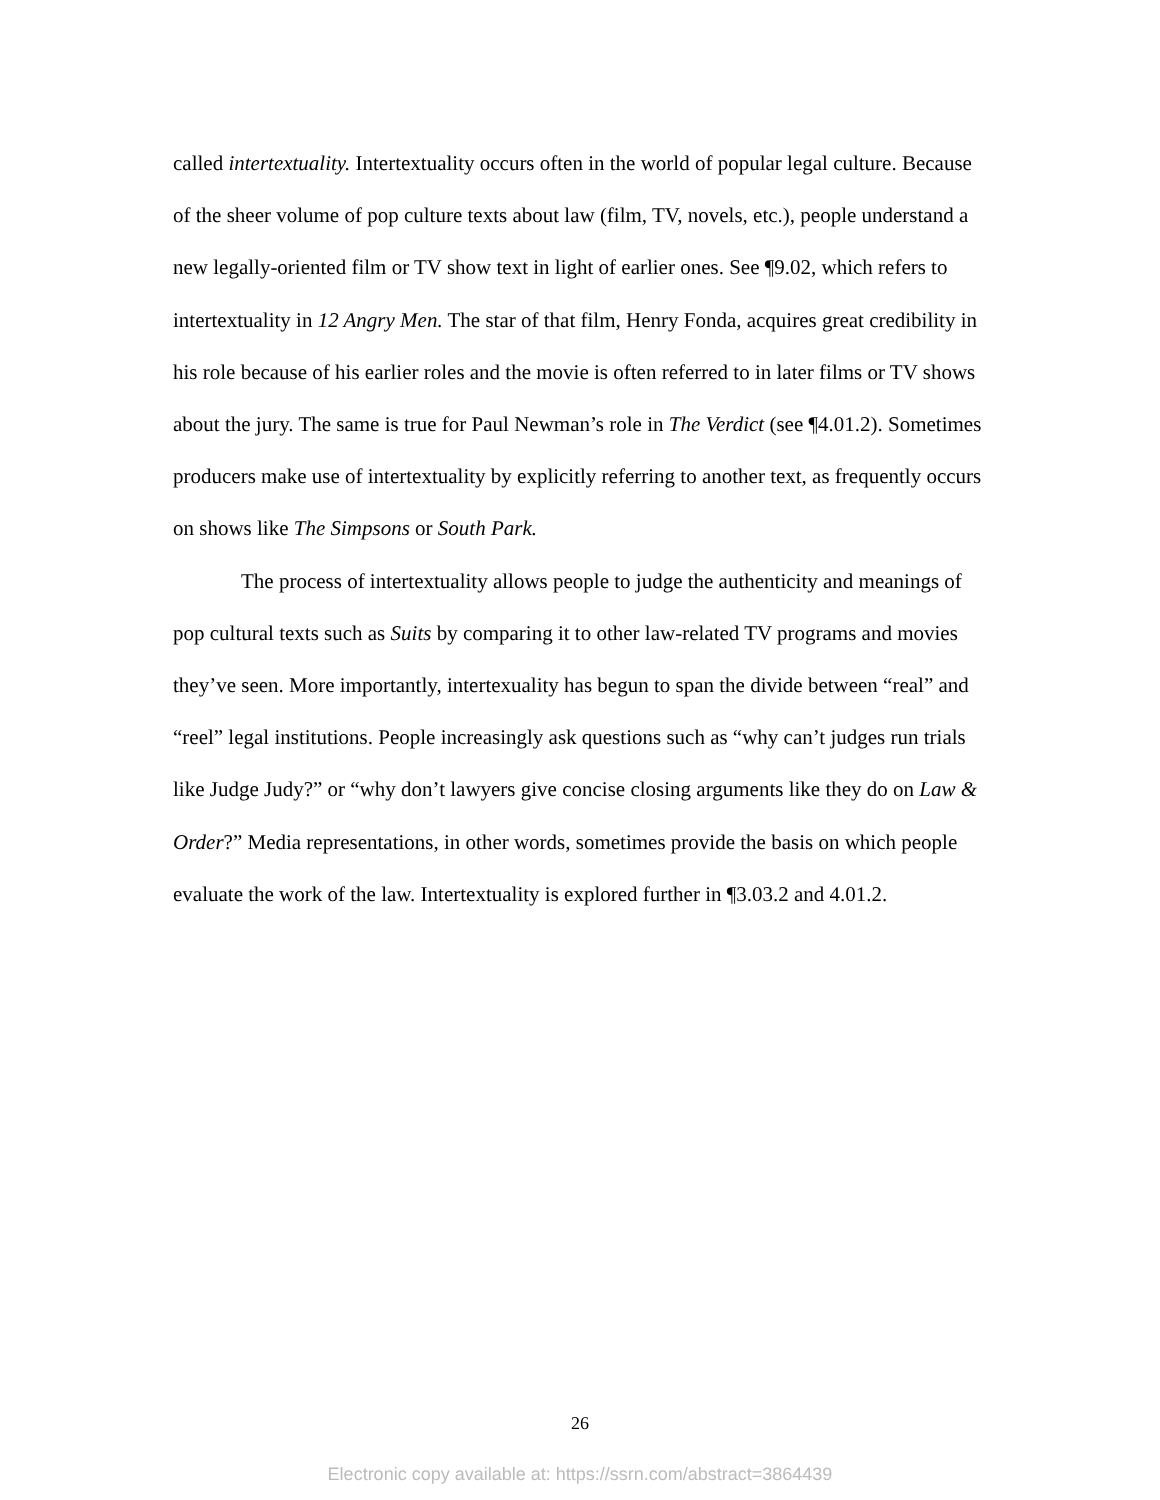called intertextuality. Intertextuality occurs often in the world of popular legal culture. Because of the sheer volume of pop culture texts about law (film, TV, novels, etc.), people understand a new legally-oriented film or TV show text in light of earlier ones. See ¶9.02, which refers to intertextuality in 12 Angry Men. The star of that film, Henry Fonda, acquires great credibility in his role because of his earlier roles and the movie is often referred to in later films or TV shows about the jury. The same is true for Paul Newman’s role in The Verdict (see ¶4.01.2). Sometimes producers make use of intertextuality by explicitly referring to another text, as frequently occurs on shows like The Simpsons or South Park.
The process of intertextuality allows people to judge the authenticity and meanings of pop cultural texts such as Suits by comparing it to other law-related TV programs and movies they’ve seen. More importantly, intertexuality has begun to span the divide between “real” and “reel” legal institutions. People increasingly ask questions such as “why can’t judges run trials like Judge Judy?” or “why don’t lawyers give concise closing arguments like they do on Law & Order?” Media representations, in other words, sometimes provide the basis on which people evaluate the work of the law. Intertextuality is explored further in ¶3.03.2 and 4.01.2.
26
Electronic copy available at: https://ssrn.com/abstract=3864439